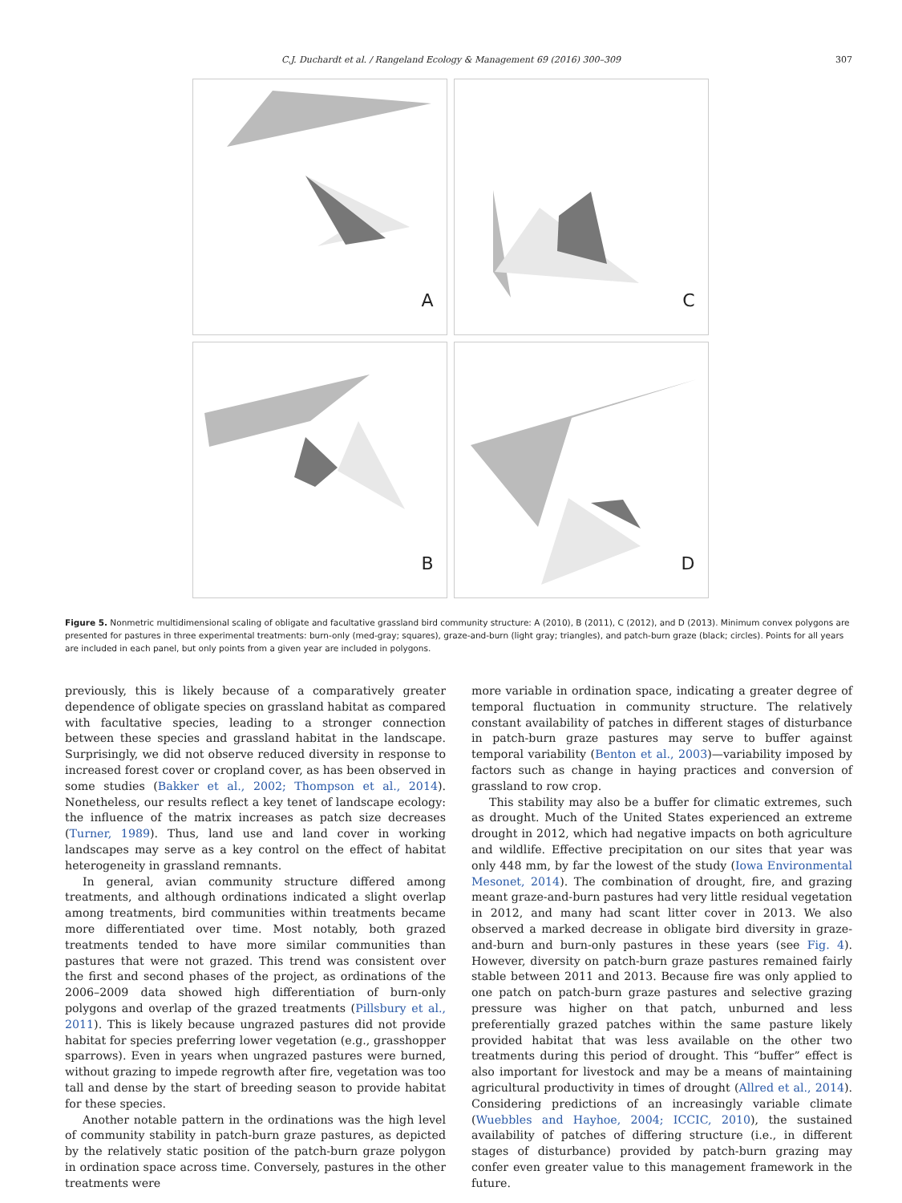C.J. Duchardt et al. / Rangeland Ecology & Management 69 (2016) 300–309 307
A
C
B
D
Figure 5. Nonmetric multidimensional scaling of obligate and facultative grassland bird community structure: A (2010), B (2011), C (2012), and D (2013). Minimum convex polygons are presented for pastures in three experimental treatments: burn-only (med-gray; squares), graze-and-burn (light gray; triangles), and patch-burn graze (black; circles). Points for all years are included in each panel, but only points from a given year are included in polygons.
previously, this is likely because of a comparatively greater dependence of obligate species on grassland habitat as compared with facultative species, leading to a stronger connection between these species and grassland habitat in the landscape. Surprisingly, we did not observe reduced diversity in response to increased forest cover or cropland cover, as has been observed in some studies (Bakker et al., 2002; Thompson et al., 2014). Nonetheless, our results reflect a key tenet of landscape ecology: the influence of the matrix increases as patch size decreases (Turner, 1989). Thus, land use and land cover in working landscapes may serve as a key control on the effect of habitat heterogeneity in grassland remnants.
In general, avian community structure differed among treatments, and although ordinations indicated a slight overlap among treatments, bird communities within treatments became more differentiated over time. Most notably, both grazed treatments tended to have more similar communities than pastures that were not grazed. This trend was consistent over the first and second phases of the project, as ordinations of the 2006–2009 data showed high differentiation of burn-only polygons and overlap of the grazed treatments (Pillsbury et al., 2011). This is likely because ungrazed pastures did not provide habitat for species preferring lower vegetation (e.g., grasshopper sparrows). Even in years when ungrazed pastures were burned, without grazing to impede regrowth after fire, vegetation was too tall and dense by the start of breeding season to provide habitat for these species.
Another notable pattern in the ordinations was the high level of community stability in patch-burn graze pastures, as depicted by the relatively static position of the patch-burn graze polygon in ordination space across time. Conversely, pastures in the other treatments were
more variable in ordination space, indicating a greater degree of temporal fluctuation in community structure. The relatively constant availability of patches in different stages of disturbance in patch-burn graze pastures may serve to buffer against temporal variability (Benton et al., 2003)—variability imposed by factors such as change in haying practices and conversion of grassland to row crop.
This stability may also be a buffer for climatic extremes, such as drought. Much of the United States experienced an extreme drought in 2012, which had negative impacts on both agriculture and wildlife. Effective precipitation on our sites that year was only 448 mm, by far the lowest of the study (Iowa Environmental Mesonet, 2014). The combination of drought, fire, and grazing meant graze-and-burn pastures had very little residual vegetation in 2012, and many had scant litter cover in 2013. We also observed a marked decrease in obligate bird diversity in graze-and-burn and burn-only pastures in these years (see Fig. 4). However, diversity on patch-burn graze pastures remained fairly stable between 2011 and 2013. Because fire was only applied to one patch on patch-burn graze pastures and selective grazing pressure was higher on that patch, unburned and less preferentially grazed patches within the same pasture likely provided habitat that was less available on the other two treatments during this period of drought. This “buffer” effect is also important for livestock and may be a means of maintaining agricultural productivity in times of drought (Allred et al., 2014). Considering predictions of an increasingly variable climate (Wuebbles and Hayhoe, 2004; ICCIC, 2010), the sustained availability of patches of differing structure (i.e., in different stages of disturbance) provided by patch-burn grazing may confer even greater value to this management framework in the future.